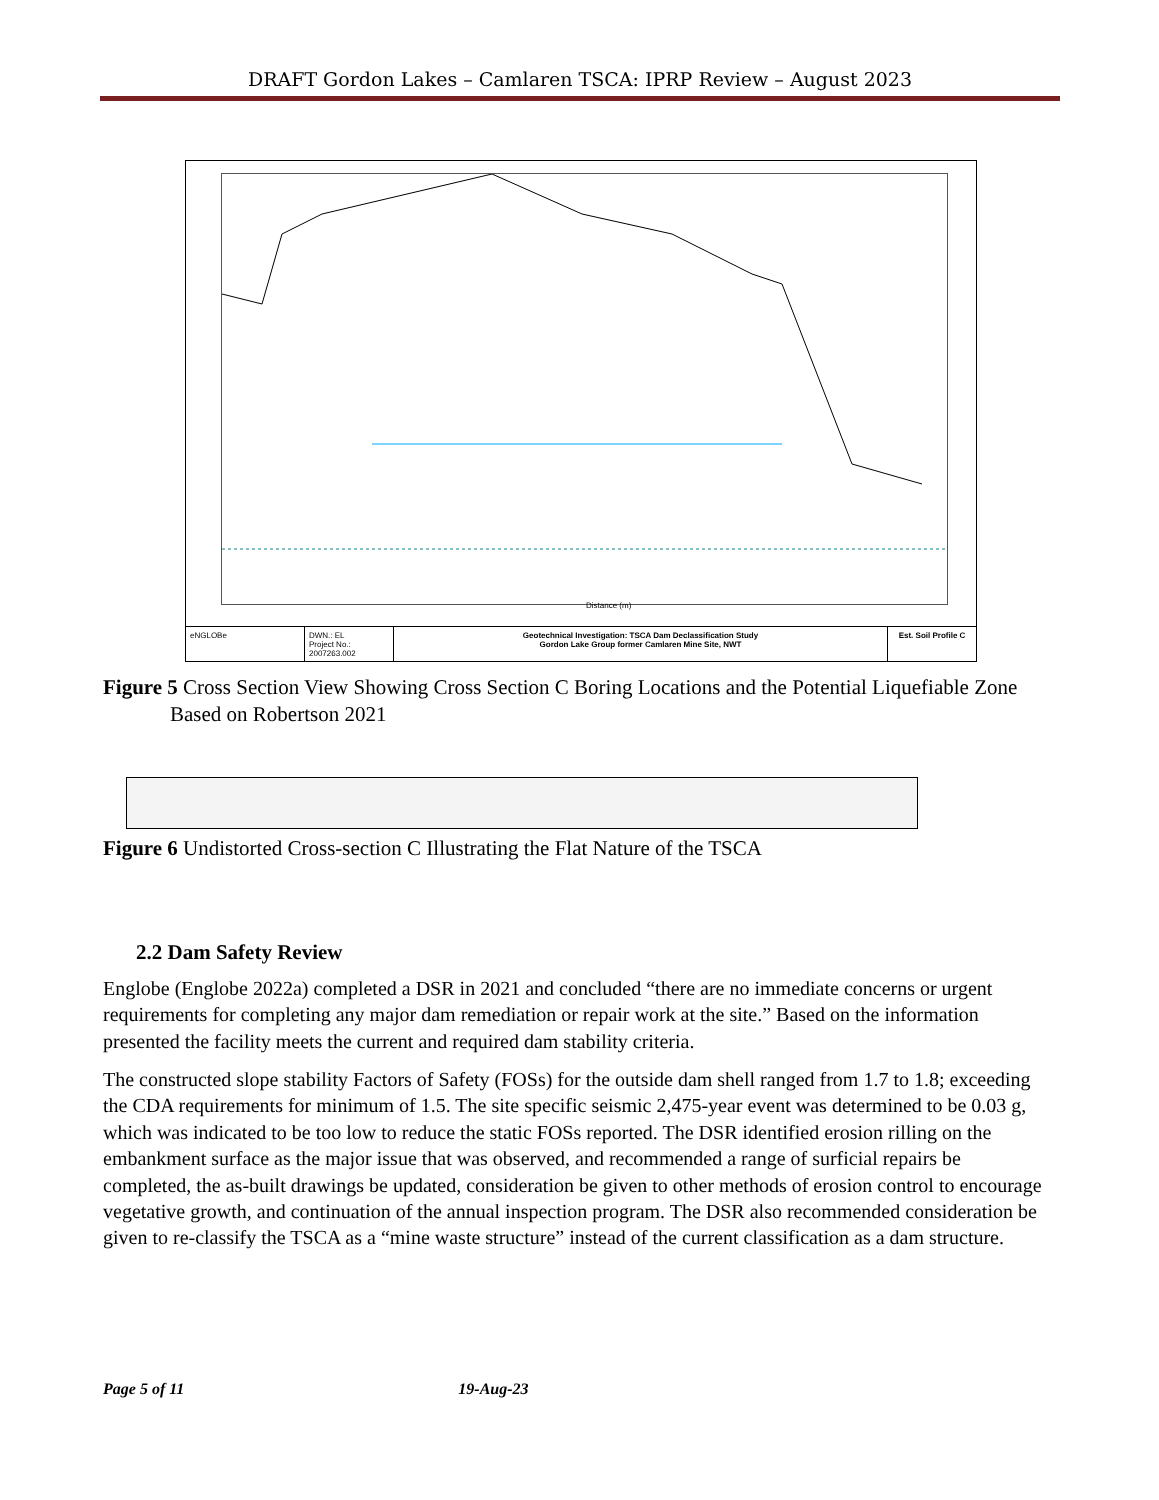DRAFT Gordon Lakes – Camlaren TSCA: IPRP Review – August 2023
Distance (m)
eNGLOBe DWN.: EL
Project No.: 2007263.002
Geotechnical Investigation: TSCA Dam Declassification Study
Gordon Lake Group former Camlaren Mine Site, NWT
Est. Soil Profile C
Figure 5 Cross Section View Showing Cross Section C Boring Locations and the Potential Liquefiable Zone Based on Robertson 2021
Figure 6 Undistorted Cross-section C Illustrating the Flat Nature of the TSCA
2.2 Dam Safety Review
Englobe (Englobe 2022a) completed a DSR in 2021 and concluded “there are no immediate concerns or urgent requirements for completing any major dam remediation or repair work at the site.” Based on the information presented the facility meets the current and required dam stability criteria.
The constructed slope stability Factors of Safety (FOSs) for the outside dam shell ranged from 1.7 to 1.8; exceeding the CDA requirements for minimum of 1.5. The site specific seismic 2,475-year event was determined to be 0.03 g, which was indicated to be too low to reduce the static FOSs reported. The DSR identified erosion rilling on the embankment surface as the major issue that was observed, and recommended a range of surficial repairs be completed, the as-built drawings be updated, consideration be given to other methods of erosion control to encourage vegetative growth, and continuation of the annual inspection program. The DSR also recommended consideration be given to re-classify the TSCA as a “mine waste structure” instead of the current classification as a dam structure.
Page 5 of 11 19-Aug-23